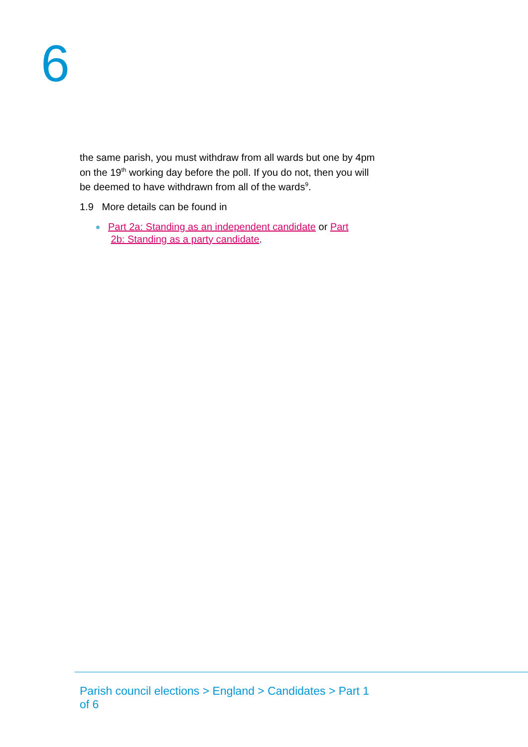6
the same parish, you must withdraw from all wards but one by 4pm on the 19<sup>th</sup> working day before the poll. If you do not, then you will be deemed to have withdrawn from all of the wards<sup>9</sup>.
1.9 More details can be found in
Part 2a: Standing as an independent candidate or Part
2b: Standing as a party candidate.
Parish council elections > England > Candidates > Part 1 of 6